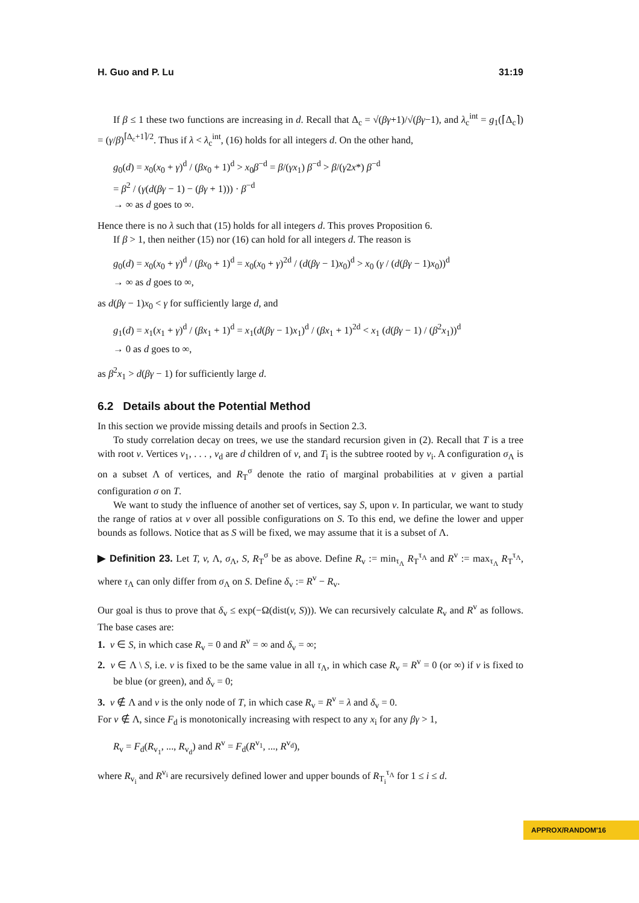H. Guo and P. Lu 31:19
If β ≤ 1 these two functions are increasing in d. Recall that Δ<sub>c</sub> = √(βγ+1)/√(βγ−1), and λ<sub>c</sub><sup>int</sup> = g<sub>1</sub>(⌈Δ<sub>c</sub>⌉) = (γ/β)<sup>⌈Δ<sub>c</sub>+1⌉/2</sup>. Thus if λ < λ<sub>c</sub><sup>int</sup>, (16) holds for all integers d. On the other hand,
g<sub>0</sub>(d) = x<sub>0</sub>(x<sub>0</sub> + γ)<sup>d</sup> / (βx<sub>0</sub> + 1)<sup>d</sup> > x<sub>0</sub>β<sup>−d</sup> = β/(γx<sub>1</sub>) β<sup>−d</sup> > β/(γ2x*) β<sup>−d</sup>
= β<sup>2</sup> / (γ(d(βγ − 1) − (βγ + 1))) · β<sup>−d</sup>
→ ∞ as d goes to ∞.
Hence there is no λ such that (15) holds for all integers d. This proves Proposition 6.
If β > 1, then neither (15) nor (16) can hold for all integers d. The reason is
g<sub>0</sub>(d) = x<sub>0</sub>(x<sub>0</sub> + γ)<sup>d</sup> / (βx<sub>0</sub> + 1)<sup>d</sup> = x<sub>0</sub>(x<sub>0</sub> + γ)<sup>2d</sup> / (d(βγ − 1)x<sub>0</sub>)<sup>d</sup> > x<sub>0</sub> (γ / (d(βγ − 1)x<sub>0</sub>))<sup>d</sup>
→ ∞ as d goes to ∞,
as d(βγ − 1)x<sub>0</sub> < γ for sufficiently large d, and
g<sub>1</sub>(d) = x<sub>1</sub>(x<sub>1</sub> + γ)<sup>d</sup> / (βx<sub>1</sub> + 1)<sup>d</sup> = x<sub>1</sub>(d(βγ − 1)x<sub>1</sub>)<sup>d</sup> / (βx<sub>1</sub> + 1)<sup>2d</sup> < x<sub>1</sub> (d(βγ − 1) / (β<sup>2</sup>x<sub>1</sub>))<sup>d</sup>
→ 0 as d goes to ∞,
as β<sup>2</sup>x<sub>1</sub> > d(βγ − 1) for sufficiently large d.
6.2 Details about the Potential Method
In this section we provide missing details and proofs in Section 2.3.
To study correlation decay on trees, we use the standard recursion given in (2). Recall that T is a tree with root v. Vertices v<sub>1</sub>, . . . , v<sub>d</sub> are d children of v, and T<sub>i</sub> is the subtree rooted by v<sub>i</sub>. A configuration σ<sub>Λ</sub> is on a subset Λ of vertices, and R<sub>T</sub><sup>σ</sup> denote the ratio of marginal probabilities at v given a partial configuration σ on T.
We want to study the influence of another set of vertices, say S, upon v. In particular, we want to study the range of ratios at v over all possible configurations on S. To this end, we define the lower and upper bounds as follows. Notice that as S will be fixed, we may assume that it is a subset of Λ.
▶ Definition 23. Let T, v, Λ, σ<sub>Λ</sub>, S, R<sub>T</sub><sup>σ</sup> be as above. Define R<sub>v</sub> := min<sub>τ<sub>Λ</sub></sub> R<sub>T</sub><sup>τ<sub>Λ</sub></sup> and R<sup>v</sup> := max<sub>τ<sub>Λ</sub></sub> R<sub>T</sub><sup>τ<sub>Λ</sub></sup>, where τ<sub>Λ</sub> can only differ from σ<sub>Λ</sub> on S. Define δ<sub>v</sub> := R<sup>v</sup> − R<sub>v</sub>.
Our goal is thus to prove that δ<sub>v</sub> ≤ exp(−Ω(dist(v, S))). We can recursively calculate R<sub>v</sub> and R<sup>v</sup> as follows. The base cases are:
1. v ∈ S, in which case R<sub>v</sub> = 0 and R<sup>v</sup> = ∞ and δ<sub>v</sub> = ∞;
2. v ∈ Λ \ S, i.e. v is fixed to be the same value in all τ<sub>Λ</sub>, in which case R<sub>v</sub> = R<sup>v</sup> = 0 (or ∞) if v is fixed to be blue (or green), and δ<sub>v</sub> = 0;
3. v ∉ Λ and v is the only node of T, in which case R<sub>v</sub> = R<sup>v</sup> = λ and δ<sub>v</sub> = 0.
For v ∉ Λ, since F<sub>d</sub> is monotonically increasing with respect to any x<sub>i</sub> for any βγ > 1,
R<sub>v</sub> = F<sub>d</sub>(R<sub>v<sub>1</sub></sub>, ..., R<sub>v<sub>d</sub></sub>) and R<sup>v</sup> = F<sub>d</sub>(R<sup>v<sub>1</sub></sup>, ..., R<sup>v<sub>d</sub></sup>),
where R<sub>v<sub>i</sub></sub> and R<sup>v<sub>i</sub></sup> are recursively defined lower and upper bounds of R<sub>T<sub>i</sub></sub><sup>τ<sub>Λ</sub></sup> for 1 ≤ i ≤ d.
APPROX/RANDOM'16